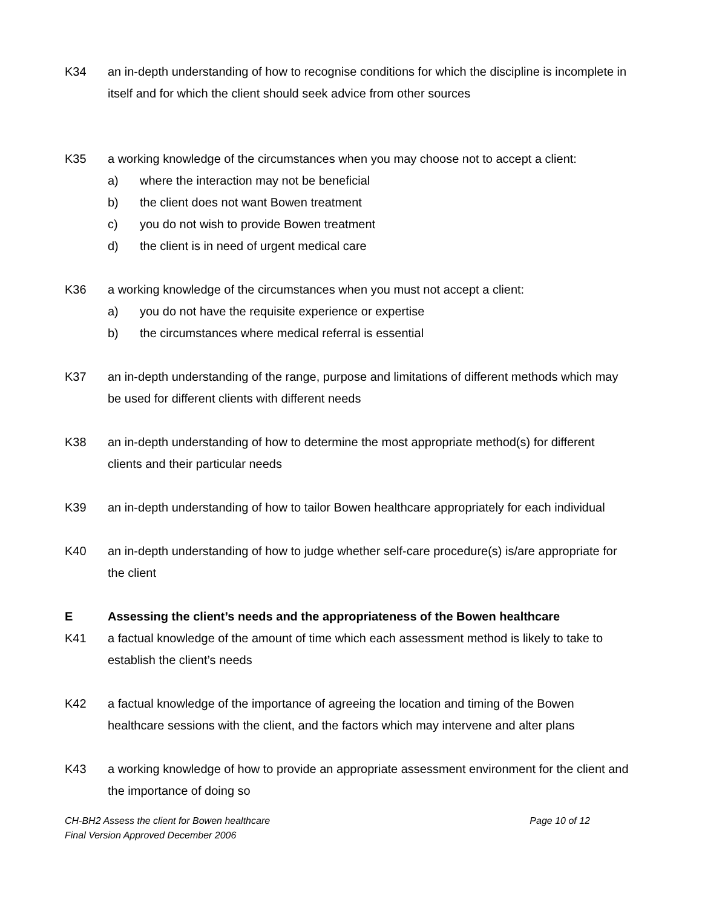K34 an in-depth understanding of how to recognise conditions for which the discipline is incomplete in itself and for which the client should seek advice from other sources
K35 a working knowledge of the circumstances when you may choose not to accept a client:
a) where the interaction may not be beneficial
b) the client does not want Bowen treatment
c) you do not wish to provide Bowen treatment
d) the client is in need of urgent medical care
K36 a working knowledge of the circumstances when you must not accept a client:
a) you do not have the requisite experience or expertise
b) the circumstances where medical referral is essential
K37 an in-depth understanding of the range, purpose and limitations of different methods which may be used for different clients with different needs
K38 an in-depth understanding of how to determine the most appropriate method(s) for different clients and their particular needs
K39 an in-depth understanding of how to tailor Bowen healthcare appropriately for each individual
K40 an in-depth understanding of how to judge whether self-care procedure(s) is/are appropriate for the client
E Assessing the client’s needs and the appropriateness of the Bowen healthcare
K41 a factual knowledge of the amount of time which each assessment method is likely to take to establish the client’s needs
K42 a factual knowledge of the importance of agreeing the location and timing of the Bowen healthcare sessions with the client, and the factors which may intervene and alter plans
K43 a working knowledge of how to provide an appropriate assessment environment for the client and the importance of doing so
CH-BH2 Assess the client for Bowen healthcare Page 10 of 12
Final Version Approved December 2006